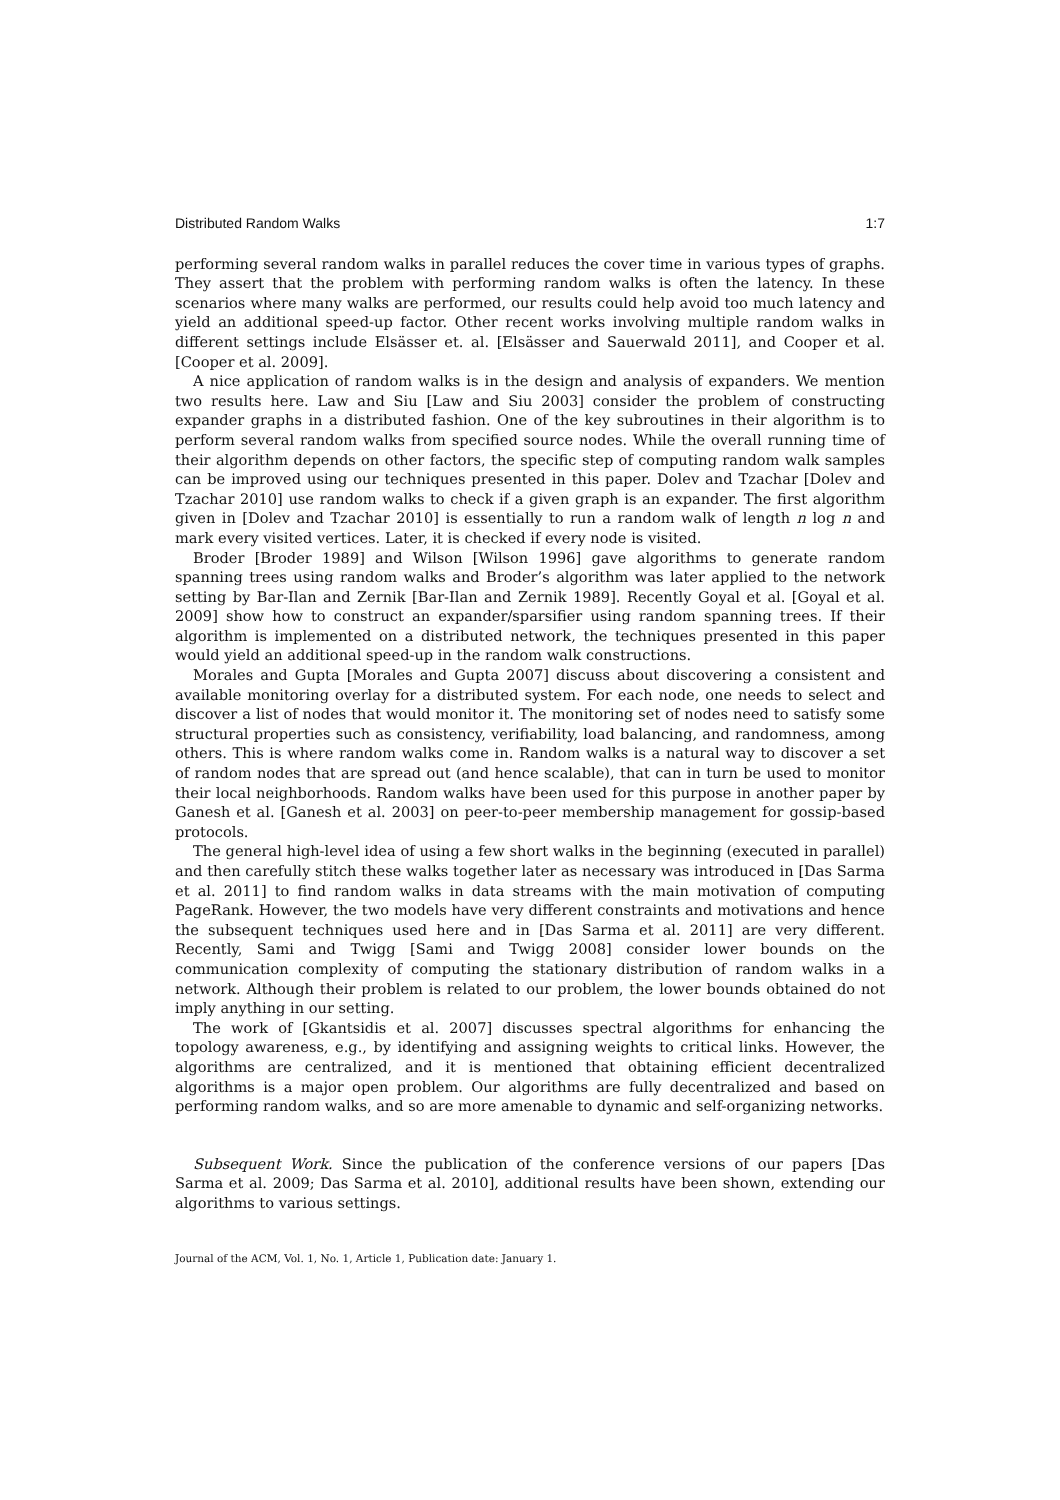Distributed Random Walks 1:7
performing several random walks in parallel reduces the cover time in various types of graphs. They assert that the problem with performing random walks is often the latency. In these scenarios where many walks are performed, our results could help avoid too much latency and yield an additional speed-up factor. Other recent works involving multiple random walks in different settings include Elsässer et. al. [Elsässer and Sauerwald 2011], and Cooper et al. [Cooper et al. 2009].
A nice application of random walks is in the design and analysis of expanders. We mention two results here. Law and Siu [Law and Siu 2003] consider the problem of constructing expander graphs in a distributed fashion. One of the key subroutines in their algorithm is to perform several random walks from specified source nodes. While the overall running time of their algorithm depends on other factors, the specific step of computing random walk samples can be improved using our techniques presented in this paper. Dolev and Tzachar [Dolev and Tzachar 2010] use random walks to check if a given graph is an expander. The first algorithm given in [Dolev and Tzachar 2010] is essentially to run a random walk of length n log n and mark every visited vertices. Later, it is checked if every node is visited.
Broder [Broder 1989] and Wilson [Wilson 1996] gave algorithms to generate random spanning trees using random walks and Broder’s algorithm was later applied to the network setting by Bar-Ilan and Zernik [Bar-Ilan and Zernik 1989]. Recently Goyal et al. [Goyal et al. 2009] show how to construct an expander/sparsifier using random spanning trees. If their algorithm is implemented on a distributed network, the techniques presented in this paper would yield an additional speed-up in the random walk constructions.
Morales and Gupta [Morales and Gupta 2007] discuss about discovering a consistent and available monitoring overlay for a distributed system. For each node, one needs to select and discover a list of nodes that would monitor it. The monitoring set of nodes need to satisfy some structural properties such as consistency, verifiability, load balancing, and randomness, among others. This is where random walks come in. Random walks is a natural way to discover a set of random nodes that are spread out (and hence scalable), that can in turn be used to monitor their local neighborhoods. Random walks have been used for this purpose in another paper by Ganesh et al. [Ganesh et al. 2003] on peer-to-peer membership management for gossip-based protocols.
The general high-level idea of using a few short walks in the beginning (executed in parallel) and then carefully stitch these walks together later as necessary was introduced in [Das Sarma et al. 2011] to find random walks in data streams with the main motivation of computing PageRank. However, the two models have very different constraints and motivations and hence the subsequent techniques used here and in [Das Sarma et al. 2011] are very different. Recently, Sami and Twigg [Sami and Twigg 2008] consider lower bounds on the communication complexity of computing the stationary distribution of random walks in a network. Although their problem is related to our problem, the lower bounds obtained do not imply anything in our setting.
The work of [Gkantsidis et al. 2007] discusses spectral algorithms for enhancing the topology awareness, e.g., by identifying and assigning weights to critical links. However, the algorithms are centralized, and it is mentioned that obtaining efficient decentralized algorithms is a major open problem. Our algorithms are fully decentralized and based on performing random walks, and so are more amenable to dynamic and self-organizing networks.
Subsequent Work. Since the publication of the conference versions of our papers [Das Sarma et al. 2009; Das Sarma et al. 2010], additional results have been shown, extending our algorithms to various settings.
Journal of the ACM, Vol. 1, No. 1, Article 1, Publication date: January 1.